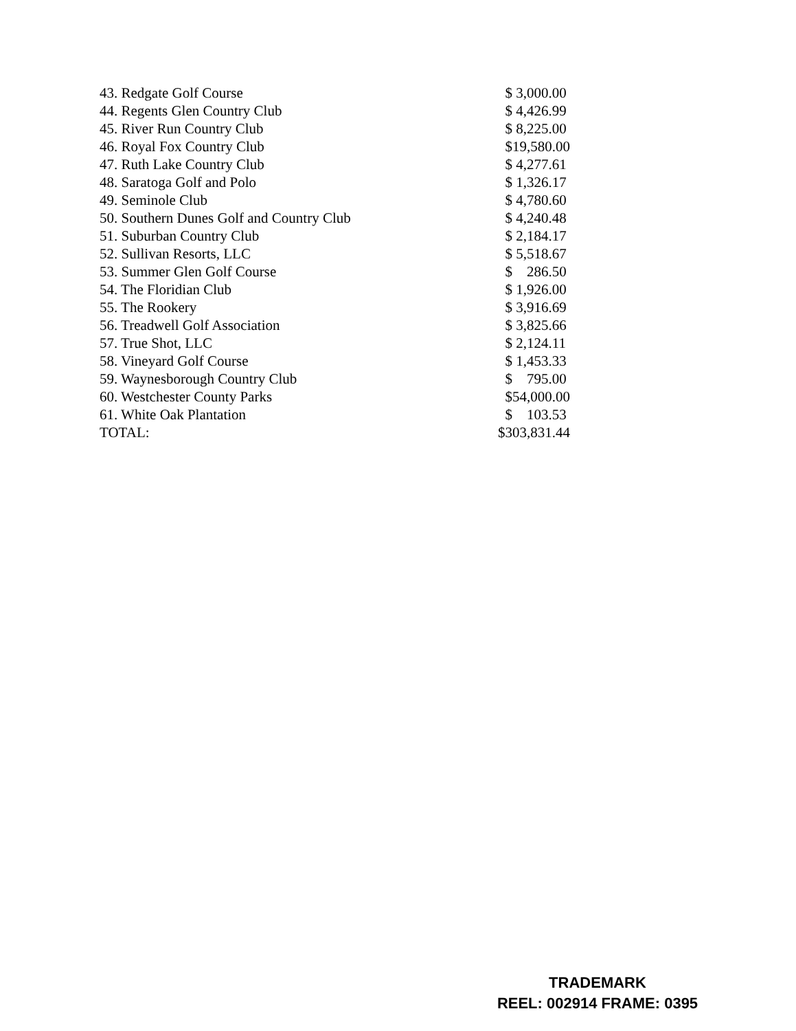| 43. Redgate Golf Course | $ 3,000.00 |
| 44. Regents Glen Country Club | $ 4,426.99 |
| 45. River Run Country Club | $ 8,225.00 |
| 46. Royal Fox Country Club | $19,580.00 |
| 47. Ruth Lake Country Club | $ 4,277.61 |
| 48. Saratoga Golf and Polo | $ 1,326.17 |
| 49. Seminole Club | $ 4,780.60 |
| 50. Southern Dunes Golf and Country Club | $ 4,240.48 |
| 51. Suburban Country Club | $ 2,184.17 |
| 52. Sullivan Resorts, LLC | $ 5,518.67 |
| 53. Summer Glen Golf Course | $ 286.50 |
| 54. The Floridian Club | $ 1,926.00 |
| 55. The Rookery | $ 3,916.69 |
| 56. Treadwell Golf Association | $ 3,825.66 |
| 57. True Shot, LLC | $ 2,124.11 |
| 58. Vineyard Golf Course | $ 1,453.33 |
| 59. Waynesborough Country Club | $ 795.00 |
| 60. Westchester County Parks | $54,000.00 |
| 61. White Oak Plantation | $ 103.53 |
| TOTAL: | $303,831.44 |
TRADEMARK
REEL: 002914 FRAME: 0395